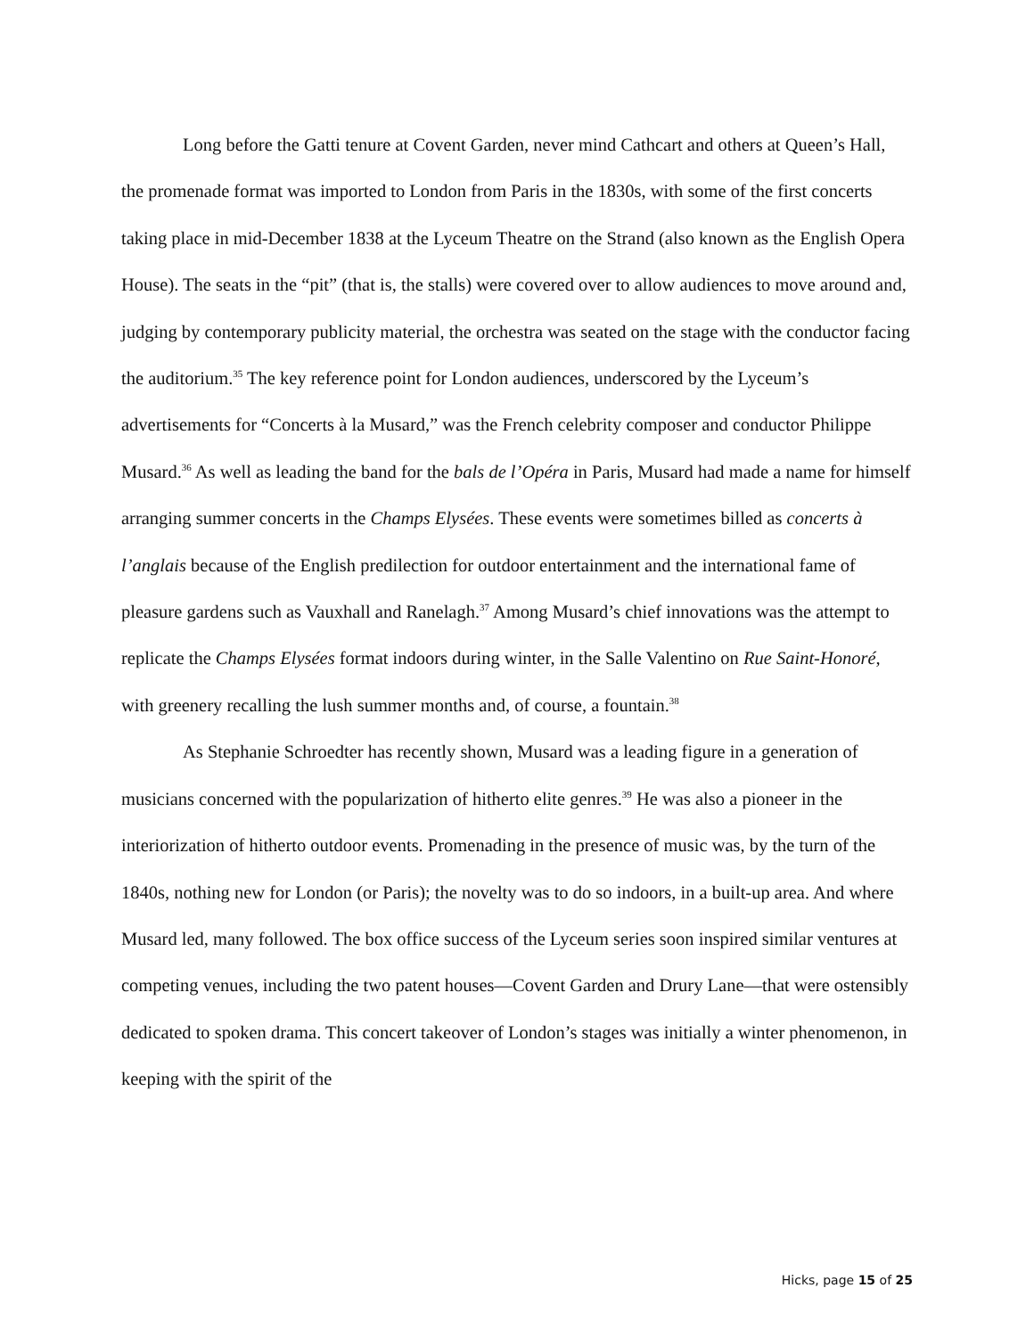Long before the Gatti tenure at Covent Garden, never mind Cathcart and others at Queen’s Hall, the promenade format was imported to London from Paris in the 1830s, with some of the first concerts taking place in mid-December 1838 at the Lyceum Theatre on the Strand (also known as the English Opera House). The seats in the “pit” (that is, the stalls) were covered over to allow audiences to move around and, judging by contemporary publicity material, the orchestra was seated on the stage with the conductor facing the auditorium.<sup>35</sup> The key reference point for London audiences, underscored by the Lyceum’s advertisements for “Concerts à la Musard,” was the French celebrity composer and conductor Philippe Musard.<sup>36</sup> As well as leading the band for the bals de l’Opéra in Paris, Musard had made a name for himself arranging summer concerts in the Champs Elysées. These events were sometimes billed as concerts à l’anglais because of the English predilection for outdoor entertainment and the international fame of pleasure gardens such as Vauxhall and Ranelagh.<sup>37</sup> Among Musard’s chief innovations was the attempt to replicate the Champs Elysées format indoors during winter, in the Salle Valentino on Rue Saint-Honoré, with greenery recalling the lush summer months and, of course, a fountain.<sup>38</sup>
As Stephanie Schroedter has recently shown, Musard was a leading figure in a generation of musicians concerned with the popularization of hitherto elite genres.<sup>39</sup> He was also a pioneer in the interiorization of hitherto outdoor events. Promenading in the presence of music was, by the turn of the 1840s, nothing new for London (or Paris); the novelty was to do so indoors, in a built-up area. And where Musard led, many followed. The box office success of the Lyceum series soon inspired similar ventures at competing venues, including the two patent houses—Covent Garden and Drury Lane—that were ostensibly dedicated to spoken drama. This concert takeover of London’s stages was initially a winter phenomenon, in keeping with the spirit of the
Hicks, page 15 of 25